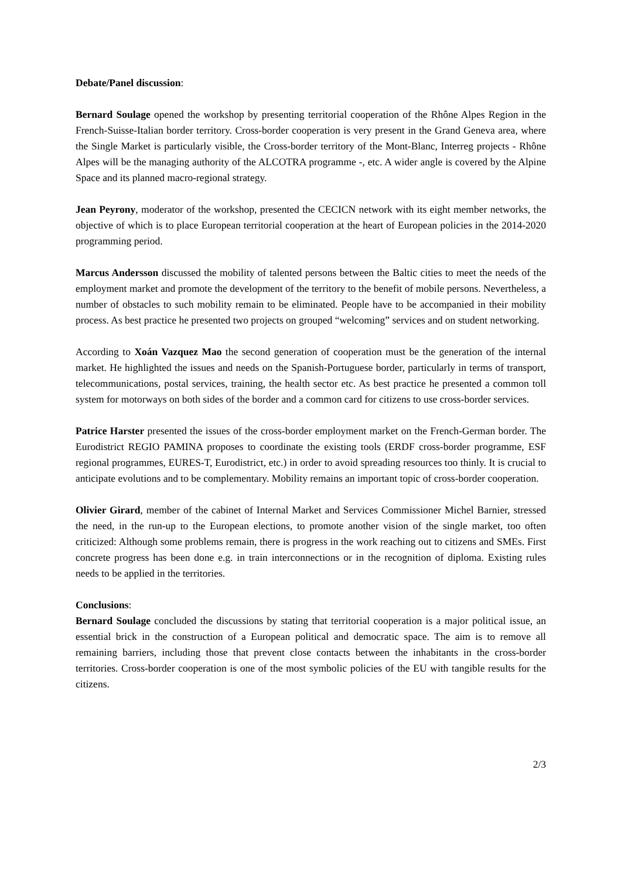Debate/Panel discussion:
Bernard Soulage opened the workshop by presenting territorial cooperation of the Rhône Alpes Region in the French-Suisse-Italian border territory. Cross-border cooperation is very present in the Grand Geneva area, where the Single Market is particularly visible, the Cross-border territory of the Mont-Blanc, Interreg projects - Rhône Alpes will be the managing authority of the ALCOTRA programme -, etc. A wider angle is covered by the Alpine Space and its planned macro-regional strategy.
Jean Peyrony, moderator of the workshop, presented the CECICN network with its eight member networks, the objective of which is to place European territorial cooperation at the heart of European policies in the 2014-2020 programming period.
Marcus Andersson discussed the mobility of talented persons between the Baltic cities to meet the needs of the employment market and promote the development of the territory to the benefit of mobile persons. Nevertheless, a number of obstacles to such mobility remain to be eliminated. People have to be accompanied in their mobility process. As best practice he presented two projects on grouped “welcoming” services and on student networking.
According to Xoán Vazquez Mao the second generation of cooperation must be the generation of the internal market. He highlighted the issues and needs on the Spanish-Portuguese border, particularly in terms of transport, telecommunications, postal services, training, the health sector etc. As best practice he presented a common toll system for motorways on both sides of the border and a common card for citizens to use cross-border services.
Patrice Harster presented the issues of the cross-border employment market on the French-German border. The Eurodistrict REGIO PAMINA proposes to coordinate the existing tools (ERDF cross-border programme, ESF regional programmes, EURES-T, Eurodistrict, etc.) in order to avoid spreading resources too thinly. It is crucial to anticipate evolutions and to be complementary. Mobility remains an important topic of cross-border cooperation.
Olivier Girard, member of the cabinet of Internal Market and Services Commissioner Michel Barnier, stressed the need, in the run-up to the European elections, to promote another vision of the single market, too often criticized: Although some problems remain, there is progress in the work reaching out to citizens and SMEs. First concrete progress has been done e.g. in train interconnections or in the recognition of diploma. Existing rules needs to be applied in the territories.
Conclusions:
Bernard Soulage concluded the discussions by stating that territorial cooperation is a major political issue, an essential brick in the construction of a European political and democratic space. The aim is to remove all remaining barriers, including those that prevent close contacts between the inhabitants in the cross-border territories. Cross-border cooperation is one of the most symbolic policies of the EU with tangible results for the citizens.
2/3